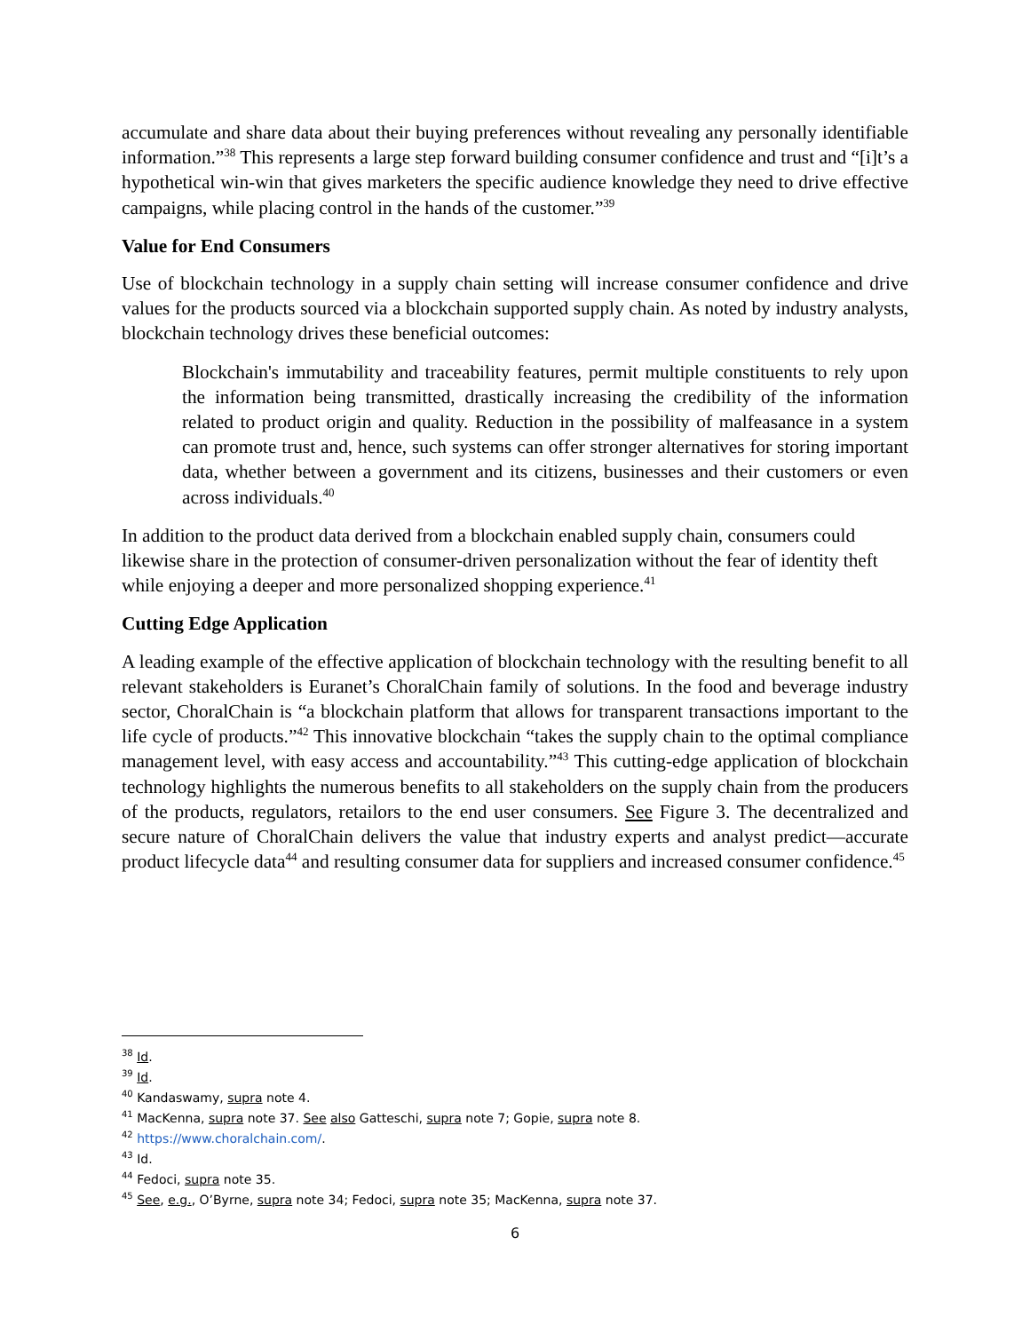accumulate and share data about their buying preferences without revealing any personally identifiable information.”<sup>38</sup> This represents a large step forward building consumer confidence and trust and “[i]t’s a hypothetical win-win that gives marketers the specific audience knowledge they need to drive effective campaigns, while placing control in the hands of the customer.”<sup>39</sup>
Value for End Consumers
Use of blockchain technology in a supply chain setting will increase consumer confidence and drive values for the products sourced via a blockchain supported supply chain. As noted by industry analysts, blockchain technology drives these beneficial outcomes:
Blockchain's immutability and traceability features, permit multiple constituents to rely upon the information being transmitted, drastically increasing the credibility of the information related to product origin and quality. Reduction in the possibility of malfeasance in a system can promote trust and, hence, such systems can offer stronger alternatives for storing important data, whether between a government and its citizens, businesses and their customers or even across individuals.<sup>40</sup>
In addition to the product data derived from a blockchain enabled supply chain, consumers could likewise share in the protection of consumer-driven personalization without the fear of identity theft while enjoying a deeper and more personalized shopping experience.<sup>41</sup>
Cutting Edge Application
A leading example of the effective application of blockchain technology with the resulting benefit to all relevant stakeholders is Euranet’s ChoralChain family of solutions. In the food and beverage industry sector, ChoralChain is “a blockchain platform that allows for transparent transactions important to the life cycle of products.”<sup>42</sup> This innovative blockchain “takes the supply chain to the optimal compliance management level, with easy access and accountability.”<sup>43</sup> This cutting-edge application of blockchain technology highlights the numerous benefits to all stakeholders on the supply chain from the producers of the products, regulators, retailors to the end user consumers. See Figure 3. The decentralized and secure nature of ChoralChain delivers the value that industry experts and analyst predict—accurate product lifecycle data<sup>44</sup> and resulting consumer data for suppliers and increased consumer confidence.<sup>45</sup>
<sup>38</sup> Id.
<sup>39</sup> Id.
<sup>40</sup> Kandaswamy, supra note 4.
<sup>41</sup> MacKenna, supra note 37. See also Gatteschi, supra note 7; Gopie, supra note 8.
<sup>42</sup> https://www.choralchain.com/.
<sup>43</sup> Id.
<sup>44</sup> Fedoci, supra note 35.
<sup>45</sup> See, e.g., O’Byrne, supra note 34; Fedoci, supra note 35; MacKenna, supra note 37.
6